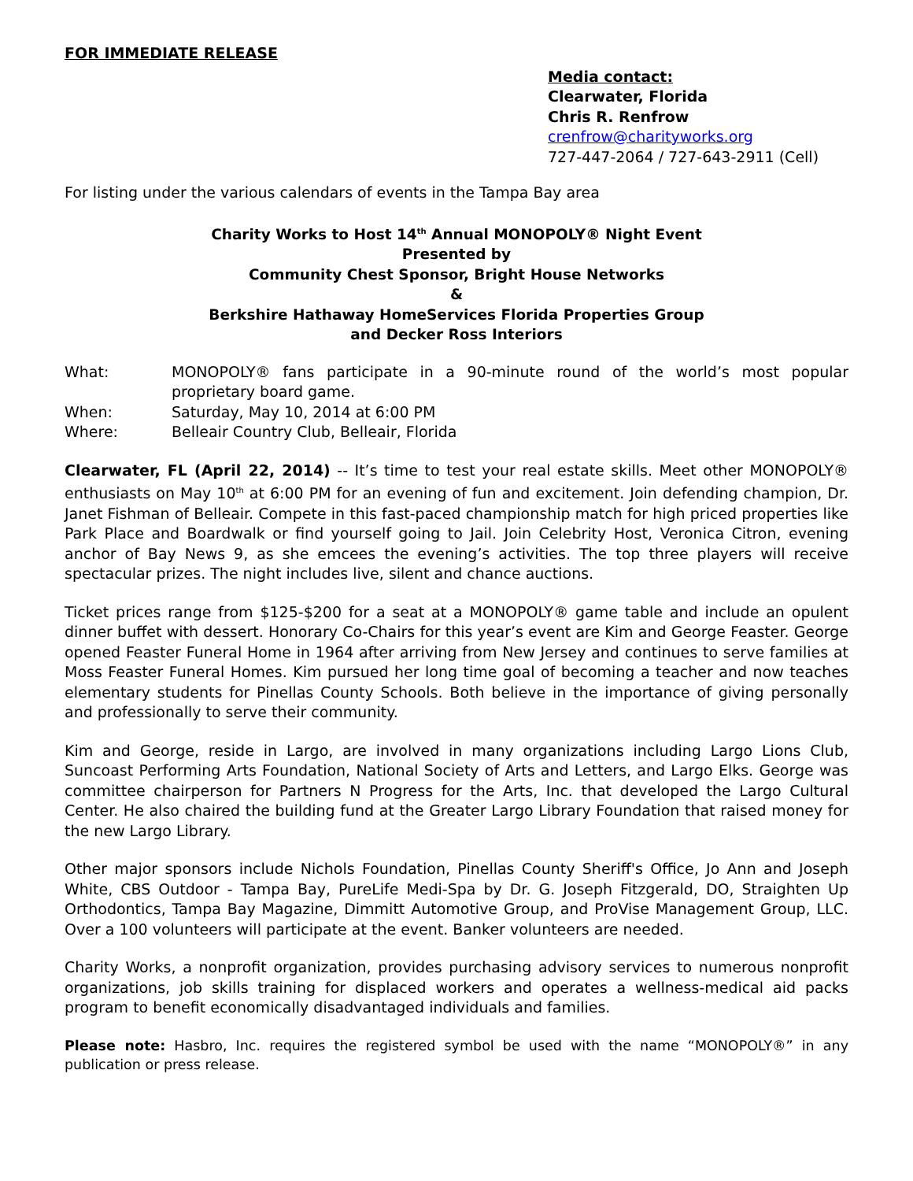FOR IMMEDIATE RELEASE
Media contact:
Clearwater, Florida
Chris R. Renfrow
crenfrow@charityworks.org
727-447-2064 / 727-643-2911 (Cell)
For listing under the various calendars of events in the Tampa Bay area
Charity Works to Host 14<sup>th</sup> Annual MONOPOLY® Night Event
Presented by
Community Chest Sponsor, Bright House Networks
&
Berkshire Hathaway HomeServices Florida Properties Group
and Decker Ross Interiors
What: MONOPOLY® fans participate in a 90-minute round of the world’s most popular proprietary board game.
When: Saturday, May 10, 2014 at 6:00 PM
Where: Belleair Country Club, Belleair, Florida
Clearwater, FL (April 22, 2014) -- It’s time to test your real estate skills. Meet other MONOPOLY® enthusiasts on May 10<sup>th</sup> at 6:00 PM for an evening of fun and excitement. Join defending champion, Dr. Janet Fishman of Belleair. Compete in this fast-paced championship match for high priced properties like Park Place and Boardwalk or find yourself going to Jail. Join Celebrity Host, Veronica Citron, evening anchor of Bay News 9, as she emcees the evening’s activities. The top three players will receive spectacular prizes. The night includes live, silent and chance auctions.
Ticket prices range from $125-$200 for a seat at a MONOPOLY® game table and include an opulent dinner buffet with dessert. Honorary Co-Chairs for this year’s event are Kim and George Feaster. George opened Feaster Funeral Home in 1964 after arriving from New Jersey and continues to serve families at Moss Feaster Funeral Homes. Kim pursued her long time goal of becoming a teacher and now teaches elementary students for Pinellas County Schools. Both believe in the importance of giving personally and professionally to serve their community.
Kim and George, reside in Largo, are involved in many organizations including Largo Lions Club, Suncoast Performing Arts Foundation, National Society of Arts and Letters, and Largo Elks. George was committee chairperson for Partners N Progress for the Arts, Inc. that developed the Largo Cultural Center. He also chaired the building fund at the Greater Largo Library Foundation that raised money for the new Largo Library.
Other major sponsors include Nichols Foundation, Pinellas County Sheriff's Office, Jo Ann and Joseph White, CBS Outdoor - Tampa Bay, PureLife Medi-Spa by Dr. G. Joseph Fitzgerald, DO, Straighten Up Orthodontics, Tampa Bay Magazine, Dimmitt Automotive Group, and ProVise Management Group, LLC. Over a 100 volunteers will participate at the event. Banker volunteers are needed.
Charity Works, a nonprofit organization, provides purchasing advisory services to numerous nonprofit organizations, job skills training for displaced workers and operates a wellness-medical aid packs program to benefit economically disadvantaged individuals and families.
Please note: Hasbro, Inc. requires the registered symbol be used with the name “MONOPOLY®” in any publication or press release.